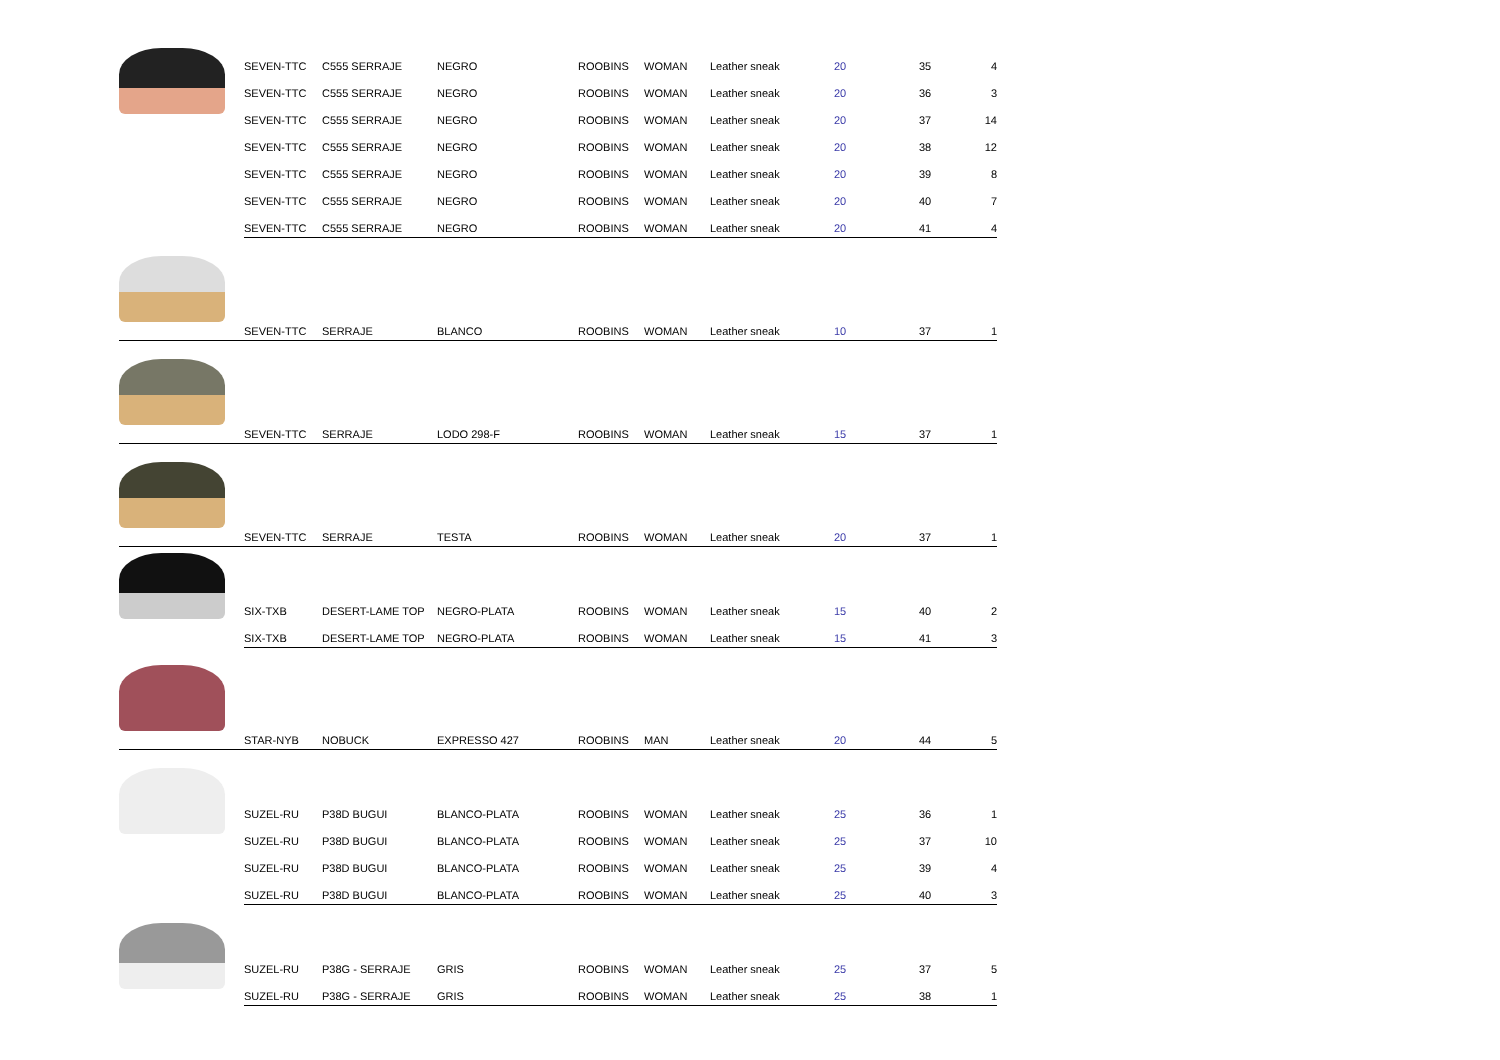| | SEVEN-TTC | C555 SERRAJE | NEGRO | ROOBINS | WOMAN | Leather sneak | 20 | 35 | 4 |
| | SEVEN-TTC | C555 SERRAJE | NEGRO | ROOBINS | WOMAN | Leather sneak | 20 | 36 | 3 |
| | SEVEN-TTC | C555 SERRAJE | NEGRO | ROOBINS | WOMAN | Leather sneak | 20 | 37 | 14 |
| | SEVEN-TTC | C555 SERRAJE | NEGRO | ROOBINS | WOMAN | Leather sneak | 20 | 38 | 12 |
| | SEVEN-TTC | C555 SERRAJE | NEGRO | ROOBINS | WOMAN | Leather sneak | 20 | 39 | 8 |
| | SEVEN-TTC | C555 SERRAJE | NEGRO | ROOBINS | WOMAN | Leather sneak | 20 | 40 | 7 |
| | SEVEN-TTC | C555 SERRAJE | NEGRO | ROOBINS | WOMAN | Leather sneak | 20 | 41 | 4 |
| | SEVEN-TTC | SERRAJE | BLANCO | ROOBINS | WOMAN | Leather sneak | 10 | 37 | 1 |
| | SEVEN-TTC | SERRAJE | LODO 298-F | ROOBINS | WOMAN | Leather sneak | 15 | 37 | 1 |
| | SEVEN-TTC | SERRAJE | TESTA | ROOBINS | WOMAN | Leather sneak | 20 | 37 | 1 |
| | SIX-TXB | DESERT-LAME TOP | NEGRO-PLATA | ROOBINS | WOMAN | Leather sneak | 15 | 40 | 2 |
| | SIX-TXB | DESERT-LAME TOP | NEGRO-PLATA | ROOBINS | WOMAN | Leather sneak | 15 | 41 | 3 |
| | STAR-NYB | NOBUCK | EXPRESSO 427 | ROOBINS | MAN | Leather sneak | 20 | 44 | 5 |
| | SUZEL-RU | P38D BUGUI | BLANCO-PLATA | ROOBINS | WOMAN | Leather sneak | 25 | 36 | 1 |
| | SUZEL-RU | P38D BUGUI | BLANCO-PLATA | ROOBINS | WOMAN | Leather sneak | 25 | 37 | 10 |
| | SUZEL-RU | P38D BUGUI | BLANCO-PLATA | ROOBINS | WOMAN | Leather sneak | 25 | 39 | 4 |
| | SUZEL-RU | P38D BUGUI | BLANCO-PLATA | ROOBINS | WOMAN | Leather sneak | 25 | 40 | 3 |
| | SUZEL-RU | P38G - SERRAJE | GRIS | ROOBINS | WOMAN | Leather sneak | 25 | 37 | 5 |
| | SUZEL-RU | P38G - SERRAJE | GRIS | ROOBINS | WOMAN | Leather sneak | 25 | 38 | 1 |